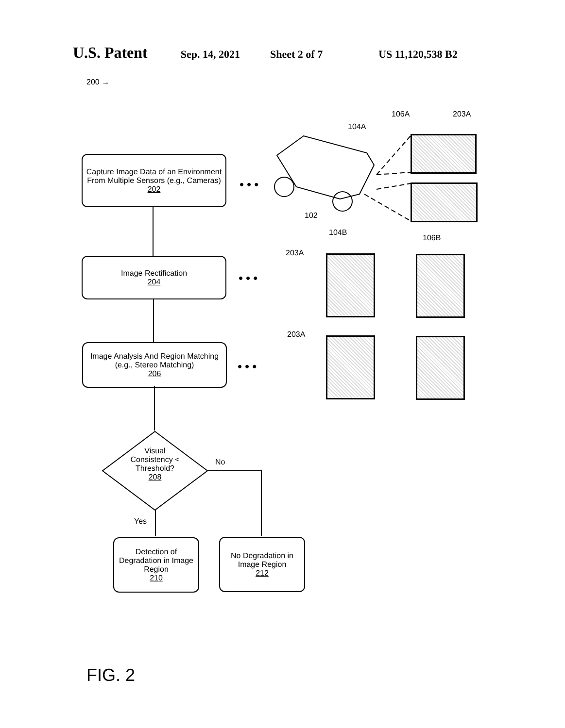U.S. Patent Sep. 14, 2021 Sheet 2 of 7 US 11,120,538 B2
200 →
Capture Image Data of an Environment From Multiple Sensors (e.g., Cameras)
202
Image Rectification
204
Image Analysis And Region Matching (e.g., Stereo Matching)
206
Visual Consistency < Threshold?
208
No
Yes
Detection of Degradation in Image Region
210
No Degradation in Image Region
212
•••
•••
•••
106A 203A
104A
102
104B
106B
203A
203A
FIG. 2